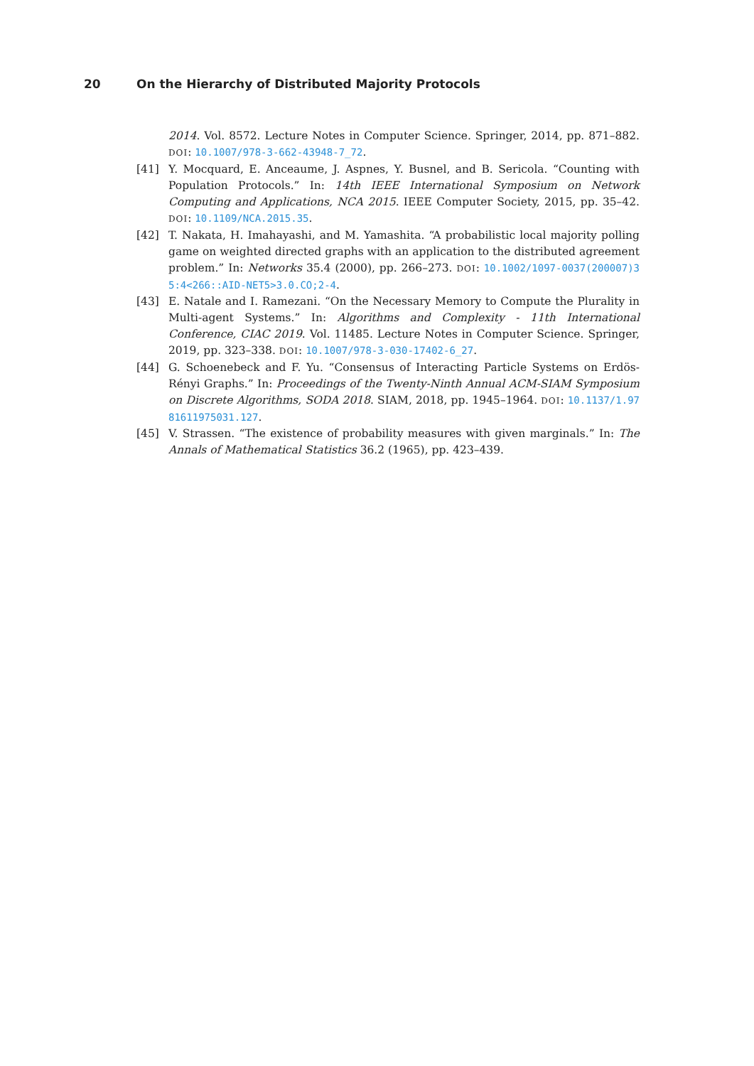20 On the Hierarchy of Distributed Majority Protocols
2014. Vol. 8572. Lecture Notes in Computer Science. Springer, 2014, pp. 871–882. DOI: 10.1007/978-3-662-43948-7_72.
[41] Y. Mocquard, E. Anceaume, J. Aspnes, Y. Busnel, and B. Sericola. “Counting with Population Protocols.” In: 14th IEEE International Symposium on Network Computing and Applications, NCA 2015. IEEE Computer Society, 2015, pp. 35–42. DOI: 10.1109/NCA.2015.35.
[42] T. Nakata, H. Imahayashi, and M. Yamashita. “A probabilistic local majority polling game on weighted directed graphs with an application to the distributed agreement problem.” In: Networks 35.4 (2000), pp. 266–273. DOI: 10.1002/1097-0037(200007)35:4<266::AID-NET5>3.0.CO;2-4.
[43] E. Natale and I. Ramezani. “On the Necessary Memory to Compute the Plurality in Multi-agent Systems.” In: Algorithms and Complexity - 11th International Conference, CIAC 2019. Vol. 11485. Lecture Notes in Computer Science. Springer, 2019, pp. 323–338. DOI: 10.1007/978-3-030-17402-6_27.
[44] G. Schoenebeck and F. Yu. “Consensus of Interacting Particle Systems on Erdös-Rényi Graphs.” In: Proceedings of the Twenty-Ninth Annual ACM-SIAM Symposium on Discrete Algorithms, SODA 2018. SIAM, 2018, pp. 1945–1964. DOI: 10.1137/1.9781611975031.127.
[45] V. Strassen. “The existence of probability measures with given marginals.” In: The Annals of Mathematical Statistics 36.2 (1965), pp. 423–439.